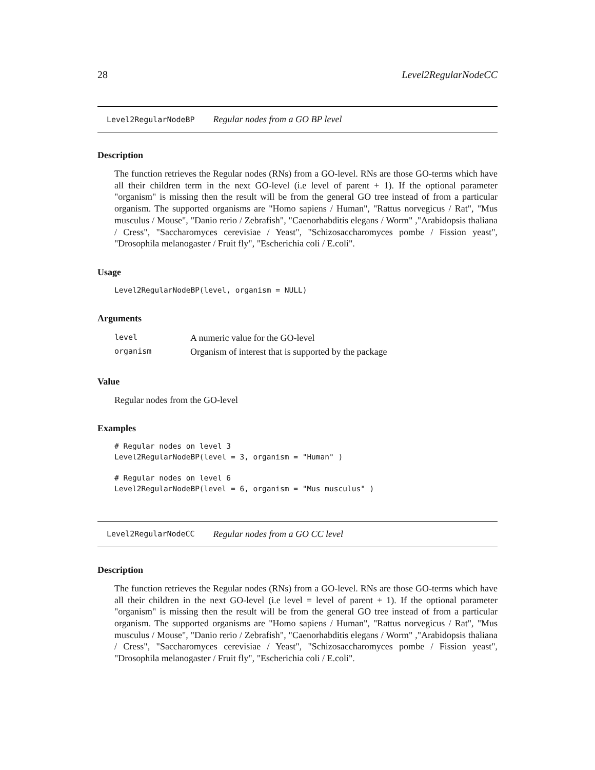28 Level2RegularNodeCC
Level2RegularNodeBP Regular nodes from a GO BP level
Description
The function retrieves the Regular nodes (RNs) from a GO-level. RNs are those GO-terms which have all their children term in the next GO-level (i.e level of parent + 1). If the optional parameter "organism" is missing then the result will be from the general GO tree instead of from a particular organism. The supported organisms are "Homo sapiens / Human", "Rattus norvegicus / Rat", "Mus musculus / Mouse", "Danio rerio / Zebrafish", "Caenorhabditis elegans / Worm" ,"Arabidopsis thaliana / Cress", "Saccharomyces cerevisiae / Yeast", "Schizosaccharomyces pombe / Fission yeast", "Drosophila melanogaster / Fruit fly", "Escherichia coli / E.coli".
Usage
Level2RegularNodeBP(level, organism = NULL)
Arguments
| level | A numeric value for the GO-level |
| organism | Organism of interest that is supported by the package |
Value
Regular nodes from the GO-level
Examples
# Regular nodes on level 3
Level2RegularNodeBP(level = 3, organism = "Human" )

# Regular nodes on level 6
Level2RegularNodeBP(level = 6, organism = "Mus musculus" )
Level2RegularNodeCC Regular nodes from a GO CC level
Description
The function retrieves the Regular nodes (RNs) from a GO-level. RNs are those GO-terms which have all their children in the next GO-level (i.e level = level of parent + 1). If the optional parameter "organism" is missing then the result will be from the general GO tree instead of from a particular organism. The supported organisms are "Homo sapiens / Human", "Rattus norvegicus / Rat", "Mus musculus / Mouse", "Danio rerio / Zebrafish", "Caenorhabditis elegans / Worm" ,"Arabidopsis thaliana / Cress", "Saccharomyces cerevisiae / Yeast", "Schizosaccharomyces pombe / Fission yeast", "Drosophila melanogaster / Fruit fly", "Escherichia coli / E.coli".